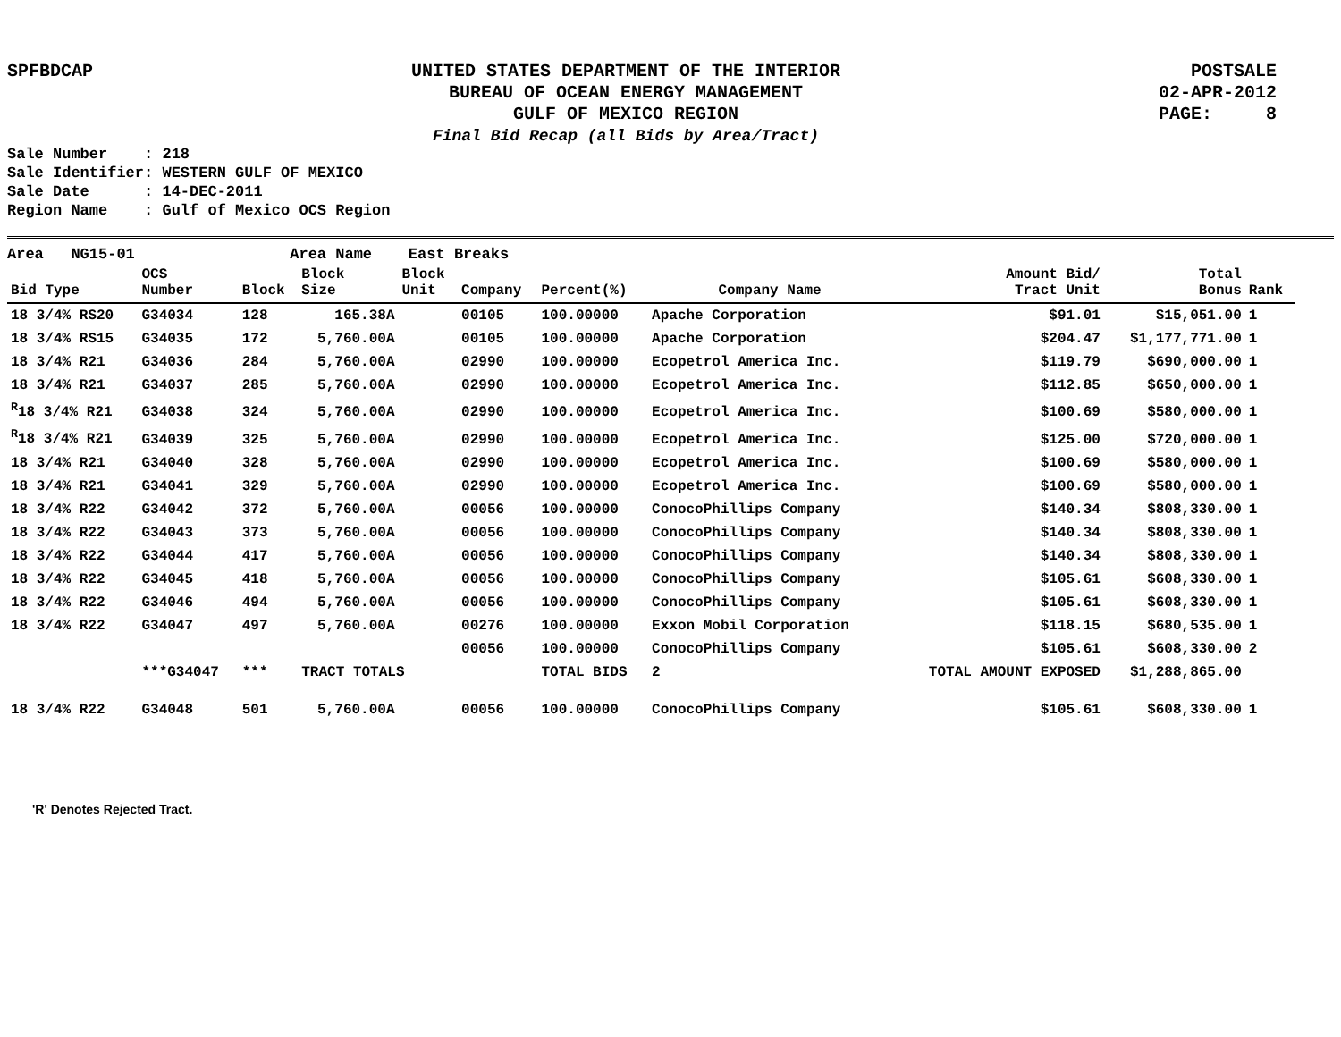SPFBDCAP
UNITED STATES DEPARTMENT OF THE INTERIOR
BUREAU OF OCEAN ENERGY MANAGEMENT
GULF OF MEXICO REGION
Final Bid Recap (all Bids by Area/Tract)
POSTSALE
02-APR-2012
PAGE: 8
Sale Number : 218
Sale Identifier: WESTERN GULF OF MEXICO
Sale Date : 14-DEC-2011
Region Name : Gulf of Mexico OCS Region
Area NG15-01 Area Name East Breaks
| Bid Type | OCS Number | Block | Block Size | Block Unit | Company | Percent(%) | Company Name | Amount Bid/ Tract Unit | Total Bonus | Rank |
| --- | --- | --- | --- | --- | --- | --- | --- | --- | --- | --- |
| 18 3/4% RS20 | G34034 | 128 | 165.38A | | 00105 | 100.00000 | Apache Corporation | $91.01 | $15,051.00 | 1 |
| 18 3/4% RS15 | G34035 | 172 | 5,760.00A | | 00105 | 100.00000 | Apache Corporation | $204.47 | $1,177,771.00 | 1 |
| 18 3/4% R21 | G34036 | 284 | 5,760.00A | | 02990 | 100.00000 | Ecopetrol America Inc. | $119.79 | $690,000.00 | 1 |
| 18 3/4% R21 | G34037 | 285 | 5,760.00A | | 02990 | 100.00000 | Ecopetrol America Inc. | $112.85 | $650,000.00 | 1 |
| <sup>R</sup>18 3/4% R21 | G34038 | 324 | 5,760.00A | | 02990 | 100.00000 | Ecopetrol America Inc. | $100.69 | $580,000.00 | 1 |
| <sup>R</sup>18 3/4% R21 | G34039 | 325 | 5,760.00A | | 02990 | 100.00000 | Ecopetrol America Inc. | $125.00 | $720,000.00 | 1 |
| 18 3/4% R21 | G34040 | 328 | 5,760.00A | | 02990 | 100.00000 | Ecopetrol America Inc. | $100.69 | $580,000.00 | 1 |
| 18 3/4% R21 | G34041 | 329 | 5,760.00A | | 02990 | 100.00000 | Ecopetrol America Inc. | $100.69 | $580,000.00 | 1 |
| 18 3/4% R22 | G34042 | 372 | 5,760.00A | | 00056 | 100.00000 | ConocoPhillips Company | $140.34 | $808,330.00 | 1 |
| 18 3/4% R22 | G34043 | 373 | 5,760.00A | | 00056 | 100.00000 | ConocoPhillips Company | $140.34 | $808,330.00 | 1 |
| 18 3/4% R22 | G34044 | 417 | 5,760.00A | | 00056 | 100.00000 | ConocoPhillips Company | $140.34 | $808,330.00 | 1 |
| 18 3/4% R22 | G34045 | 418 | 5,760.00A | | 00056 | 100.00000 | ConocoPhillips Company | $105.61 | $608,330.00 | 1 |
| 18 3/4% R22 | G34046 | 494 | 5,760.00A | | 00056 | 100.00000 | ConocoPhillips Company | $105.61 | $608,330.00 | 1 |
| 18 3/4% R22 | G34047 | 497 | 5,760.00A | | 00276 | 100.00000 | Exxon Mobil Corporation | $118.15 | $680,535.00 | 1 |
| | | | | | 00056 | 100.00000 | ConocoPhillips Company | $105.61 | $608,330.00 | 2 |
| | ***G34047 | *** | TRACT TOTALS | | | TOTAL BIDS | 2 | TOTAL AMOUNT EXPOSED | $1,288,865.00 | |
| 18 3/4% R22 | G34048 | 501 | 5,760.00A | | 00056 | 100.00000 | ConocoPhillips Company | $105.61 | $608,330.00 | 1 |
'R' Denotes Rejected Tract.